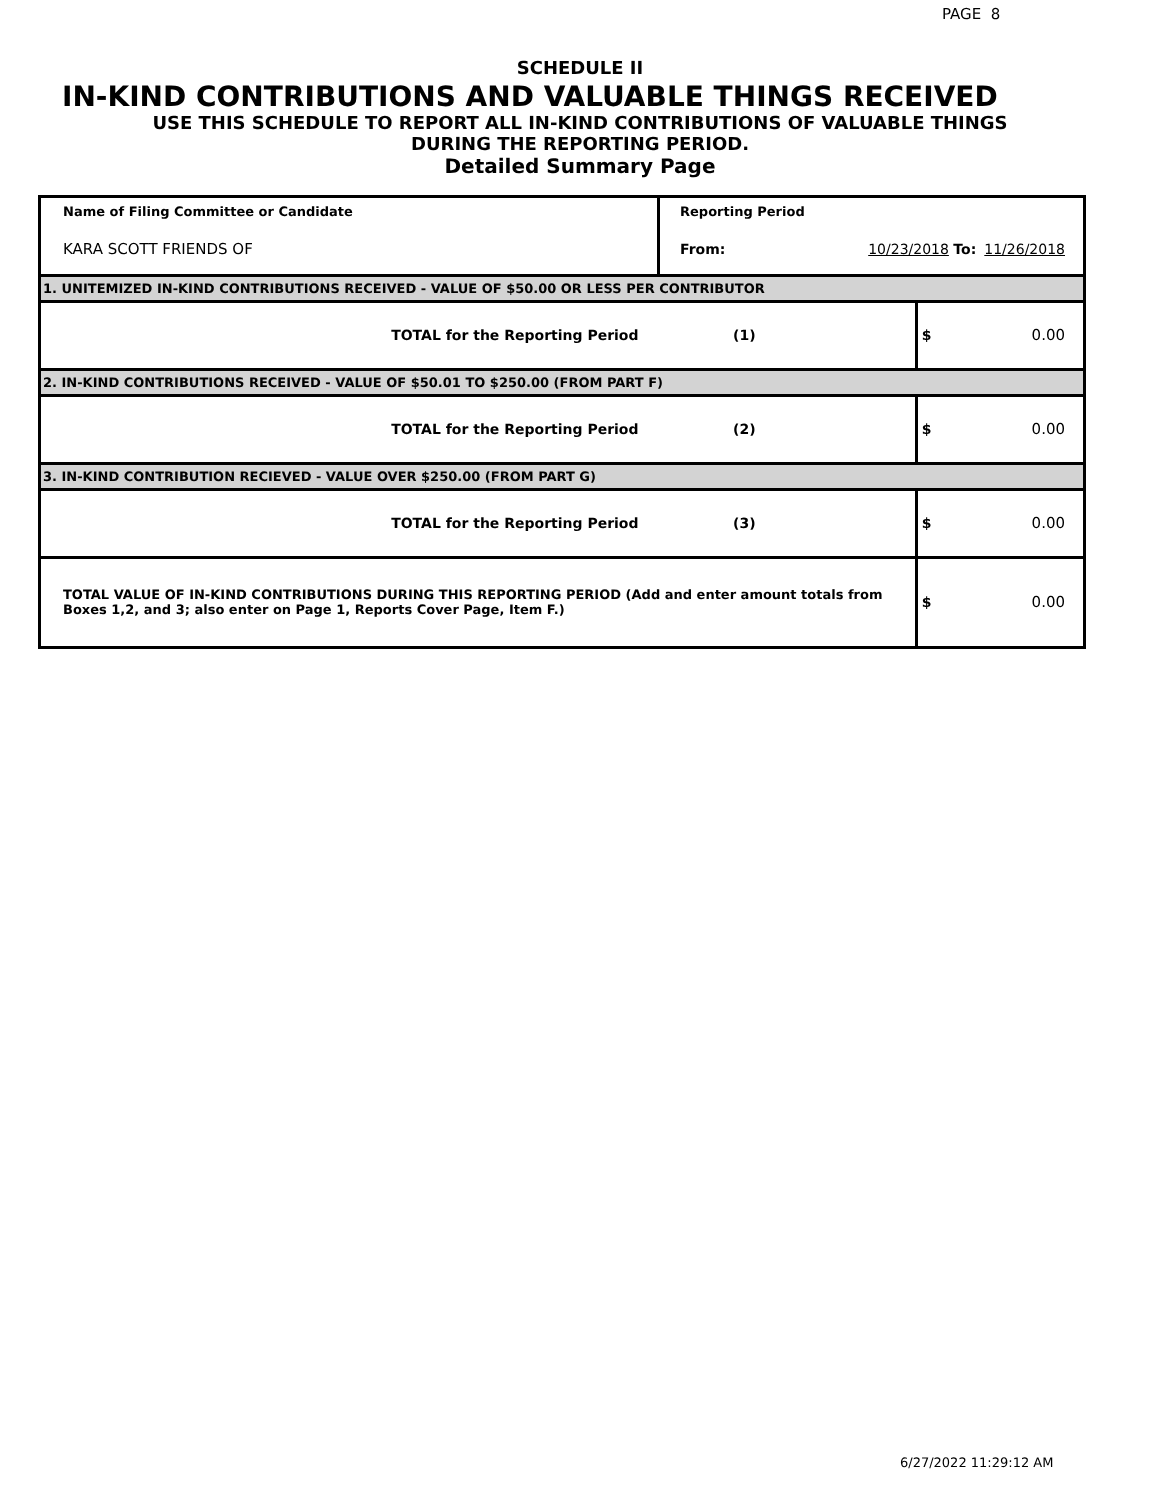PAGE 8
SCHEDULE II
IN-KIND CONTRIBUTIONS AND VALUABLE THINGS RECEIVED
USE THIS SCHEDULE TO REPORT ALL IN-KIND CONTRIBUTIONS OF VALUABLE THINGS
DURING THE REPORTING PERIOD.
Detailed Summary Page
| Name of Filing Committee or Candidate | Reporting Period | | | |
| KARA SCOTT FRIENDS OF | From: | 10/23/2018 To: | | 11/26/2018 |
| 1. UNITEMIZED IN-KIND CONTRIBUTIONS RECEIVED - VALUE OF $50.00 OR LESS PER CONTRIBUTOR | | | | |
| TOTAL for the Reporting Period | (1) | | $ | 0.00 |
| 2. IN-KIND CONTRIBUTIONS RECEIVED - VALUE OF $50.01 TO $250.00 (FROM PART F) | | | | |
| TOTAL for the Reporting Period | (2) | | $ | 0.00 |
| 3. IN-KIND CONTRIBUTION RECIEVED - VALUE OVER $250.00 (FROM PART G) | | | | |
| TOTAL for the Reporting Period | (3) | | $ | 0.00 |
| TOTAL VALUE OF IN-KIND CONTRIBUTIONS DURING THIS REPORTING PERIOD (Add and enter amount totals from Boxes 1,2, and 3; also enter on Page 1, Reports Cover Page, Item F.) | | | $ | 0.00 |
6/27/2022 11:29:12 AM